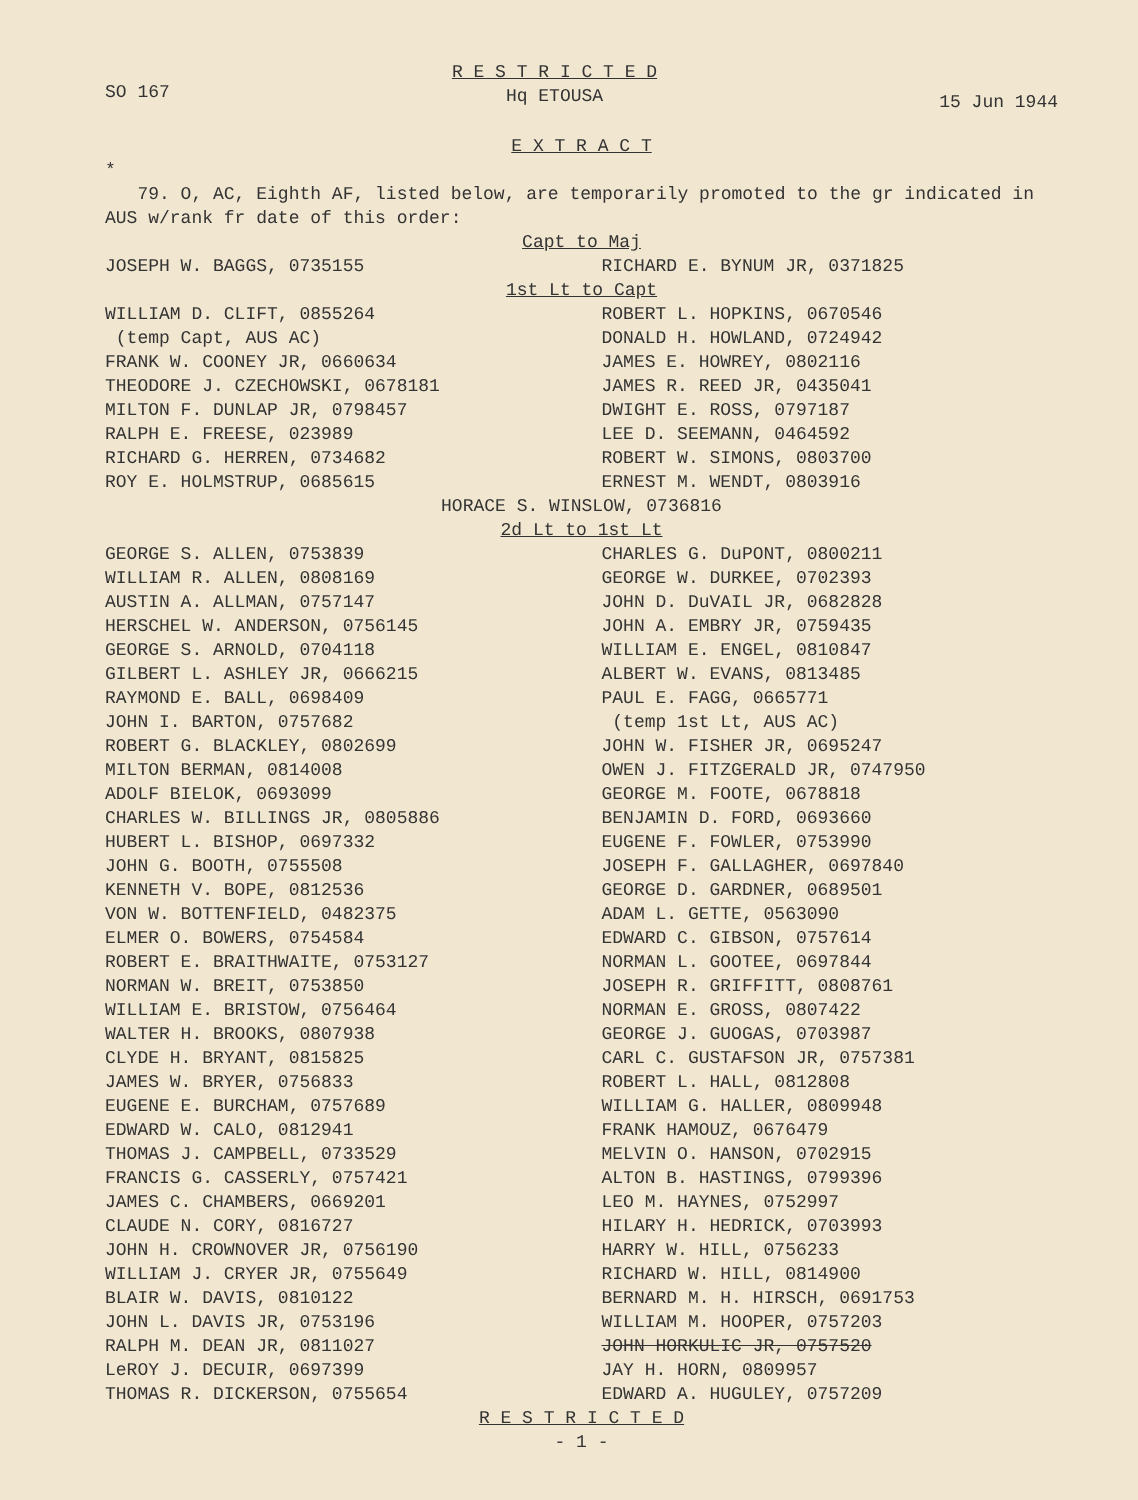SO 167 R E S T R I C T E D
Hq ETOUSA 15 Jun 1944
E X T R A C T
*
79. O, AC, Eighth AF, listed below, are temporarily promoted to the gr indicated in AUS w/rank fr date of this order:
Capt to Maj
JOSEPH W. BAGGS, 0735155 RICHARD E. BYNUM JR, 0371825
1st Lt to Capt
WILLIAM D. CLIFT, 0855264
(temp Capt, AUS AC)
FRANK W. COONEY JR, 0660634
THEODORE J. CZECHOWSKI, 0678181
MILTON F. DUNLAP JR, 0798457
RALPH E. FREESE, 023989
RICHARD G. HERREN, 0734682
ROY E. HOLMSTRUP, 0685615
ROBERT L. HOPKINS, 0670546
DONALD H. HOWLAND, 0724942
JAMES E. HOWREY, 0802116
JAMES R. REED JR, 0435041
DWIGHT E. ROSS, 0797187
LEE D. SEEMANN, 0464592
ROBERT W. SIMONS, 0803700
ERNEST M. WENDT, 0803916
HORACE S. WINSLOW, 0736816
2d Lt to 1st Lt
GEORGE S. ALLEN, 0753839
WILLIAM R. ALLEN, 0808169
AUSTIN A. ALLMAN, 0757147
HERSCHEL W. ANDERSON, 0756145
GEORGE S. ARNOLD, 0704118
GILBERT L. ASHLEY JR, 0666215
RAYMOND E. BALL, 0698409
JOHN I. BARTON, 0757682
ROBERT G. BLACKLEY, 0802699
MILTON BERMAN, 0814008
ADOLF BIELOK, 0693099
CHARLES W. BILLINGS JR, 0805886
HUBERT L. BISHOP, 0697332
JOHN G. BOOTH, 0755508
KENNETH V. BOPE, 0812536
VON W. BOTTENFIELD, 0482375
ELMER O. BOWERS, 0754584
ROBERT E. BRAITHWAITE, 0753127
NORMAN W. BREIT, 0753850
WILLIAM E. BRISTOW, 0756464
WALTER H. BROOKS, 0807938
CLYDE H. BRYANT, 0815825
JAMES W. BRYER, 0756833
EUGENE E. BURCHAM, 0757689
EDWARD W. CALO, 0812941
THOMAS J. CAMPBELL, 0733529
FRANCIS G. CASSERLY, 0757421
JAMES C. CHAMBERS, 0669201
CLAUDE N. CORY, 0816727
JOHN H. CROWNOVER JR, 0756190
WILLIAM J. CRYER JR, 0755649
BLAIR W. DAVIS, 0810122
JOHN L. DAVIS JR, 0753196
RALPH M. DEAN JR, 0811027
LeROY J. DECUIR, 0697399
THOMAS R. DICKERSON, 0755654
CHARLES G. DuPONT, 0800211
GEORGE W. DURKEE, 0702393
JOHN D. DuVAIL JR, 0682828
JOHN A. EMBRY JR, 0759435
WILLIAM E. ENGEL, 0810847
ALBERT W. EVANS, 0813485
PAUL E. FAGG, 0665771
(temp 1st Lt, AUS AC)
JOHN W. FISHER JR, 0695247
OWEN J. FITZGERALD JR, 0747950
GEORGE M. FOOTE, 0678818
BENJAMIN D. FORD, 0693660
EUGENE F. FOWLER, 0753990
JOSEPH F. GALLAGHER, 0697840
GEORGE D. GARDNER, 0689501
ADAM L. GETTE, 0563090
EDWARD C. GIBSON, 0757614
NORMAN L. GOOTEE, 0697844
JOSEPH R. GRIFFITT, 0808761
NORMAN E. GROSS, 0807422
GEORGE J. GUOGAS, 0703987
CARL C. GUSTAFSON JR, 0757381
ROBERT L. HALL, 0812808
WILLIAM G. HALLER, 0809948
FRANK HAMOUZ, 0676479
MELVIN O. HANSON, 0702915
ALTON B. HASTINGS, 0799396
LEO M. HAYNES, 0752997
HILARY H. HEDRICK, 0703993
HARRY W. HILL, 0756233
RICHARD W. HILL, 0814900
BERNARD M. H. HIRSCH, 0691753
WILLIAM M. HOOPER, 0757203
JOHN HORKULIC JR, 0757520
JAY H. HORN, 0809957
EDWARD A. HUGULEY, 0757209
R E S T R I C T E D
- 1 -